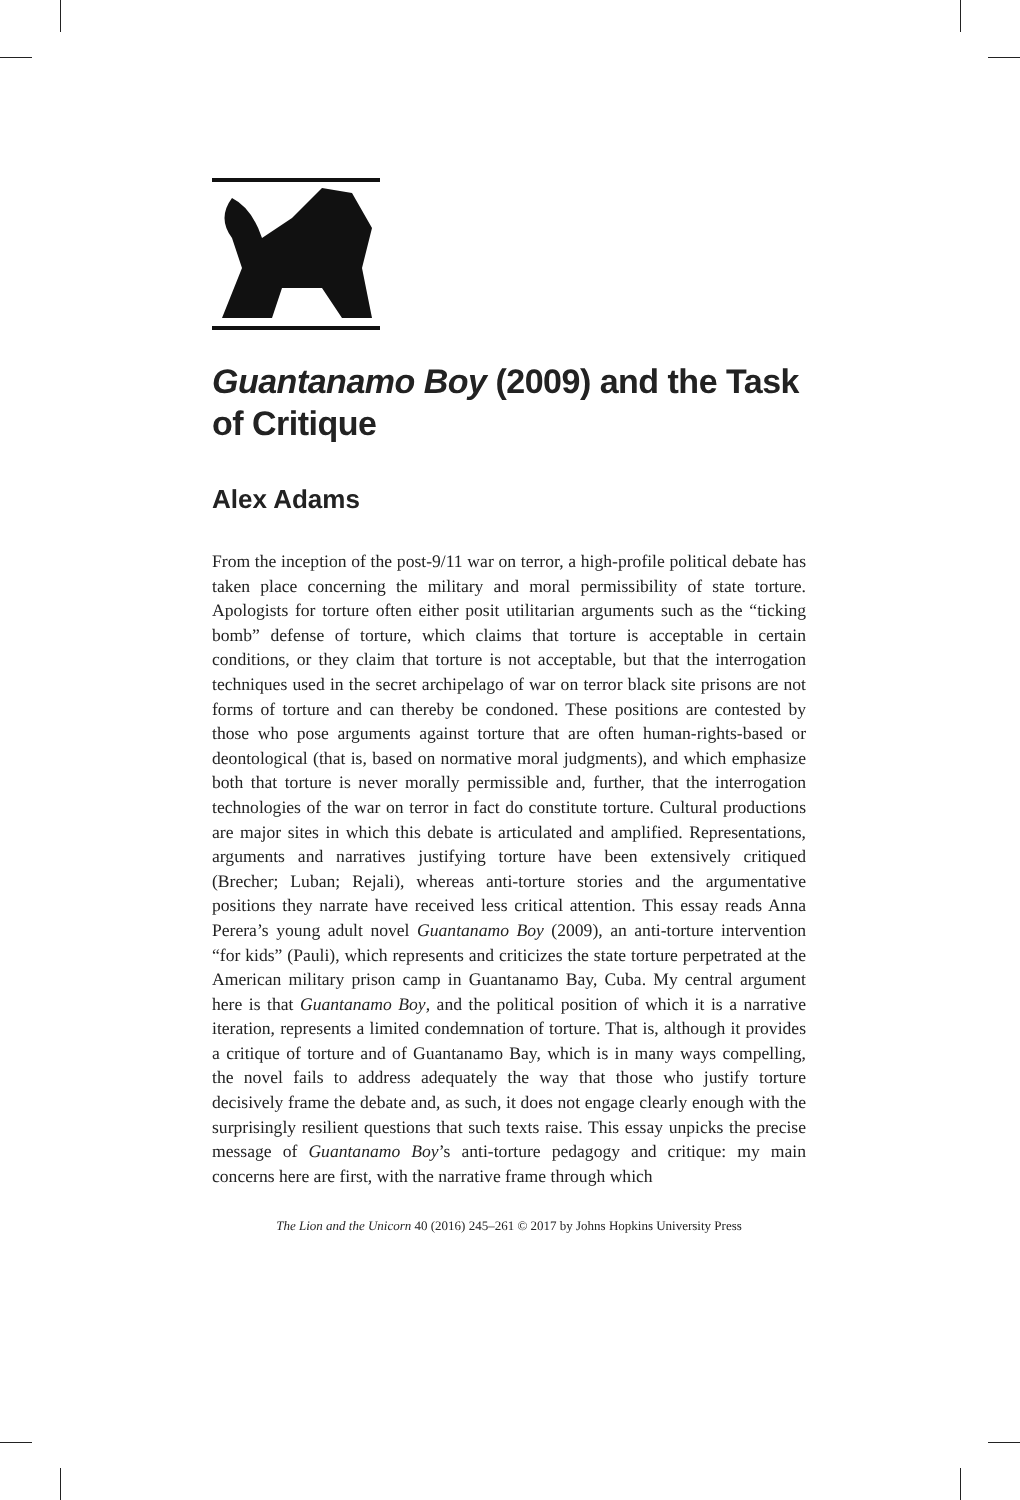Guantanamo Boy (2009) and the Task of Critique
Alex Adams
From the inception of the post-9/11 war on terror, a high-profile political debate has taken place concerning the military and moral permissibility of state torture. Apologists for torture often either posit utilitarian arguments such as the “ticking bomb” defense of torture, which claims that torture is acceptable in certain conditions, or they claim that torture is not acceptable, but that the interrogation techniques used in the secret archipelago of war on terror black site prisons are not forms of torture and can thereby be condoned. These positions are contested by those who pose arguments against torture that are often human-rights-based or deontological (that is, based on normative moral judgments), and which emphasize both that torture is never morally permissible and, further, that the interrogation technologies of the war on terror in fact do constitute torture. Cultural productions are major sites in which this debate is articulated and amplified. Representations, arguments and narratives justifying torture have been extensively critiqued (Brecher; Luban; Rejali), whereas anti-torture stories and the argumentative positions they narrate have received less critical attention. This essay reads Anna Perera’s young adult novel Guantanamo Boy (2009), an anti-torture intervention “for kids” (Pauli), which represents and criticizes the state torture perpetrated at the American military prison camp in Guantanamo Bay, Cuba. My central argument here is that Guantanamo Boy, and the political position of which it is a narrative iteration, represents a limited condemnation of torture. That is, although it provides a critique of torture and of Guantanamo Bay, which is in many ways compelling, the novel fails to address adequately the way that those who justify torture decisively frame the debate and, as such, it does not engage clearly enough with the surprisingly resilient questions that such texts raise. This essay unpicks the precise message of Guantanamo Boy’s anti-torture pedagogy and critique: my main concerns here are first, with the narrative frame through which
The Lion and the Unicorn 40 (2016) 245–261 © 2017 by Johns Hopkins University Press